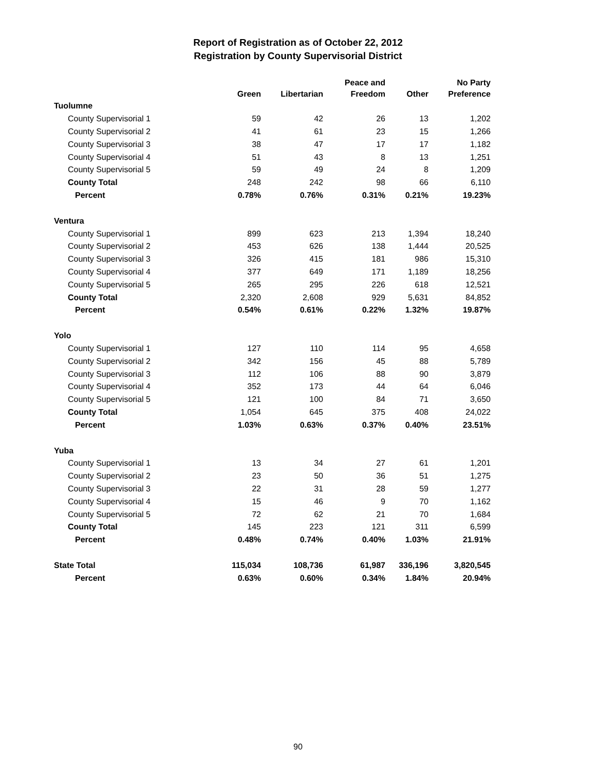Report of Registration as of October 22, 2012
Registration by County Supervisorial District
| | Green | Libertarian | Peace and Freedom | Other | No Party Preference |
| --- | --- | --- | --- | --- | --- |
| Tuolumne | | | | | |
| County Supervisorial 1 | 59 | 42 | 26 | 13 | 1,202 |
| County Supervisorial 2 | 41 | 61 | 23 | 15 | 1,266 |
| County Supervisorial 3 | 38 | 47 | 17 | 17 | 1,182 |
| County Supervisorial 4 | 51 | 43 | 8 | 13 | 1,251 |
| County Supervisorial 5 | 59 | 49 | 24 | 8 | 1,209 |
| County Total | 248 | 242 | 98 | 66 | 6,110 |
| Percent | 0.78% | 0.76% | 0.31% | 0.21% | 19.23% |
| Ventura | | | | | |
| County Supervisorial 1 | 899 | 623 | 213 | 1,394 | 18,240 |
| County Supervisorial 2 | 453 | 626 | 138 | 1,444 | 20,525 |
| County Supervisorial 3 | 326 | 415 | 181 | 986 | 15,310 |
| County Supervisorial 4 | 377 | 649 | 171 | 1,189 | 18,256 |
| County Supervisorial 5 | 265 | 295 | 226 | 618 | 12,521 |
| County Total | 2,320 | 2,608 | 929 | 5,631 | 84,852 |
| Percent | 0.54% | 0.61% | 0.22% | 1.32% | 19.87% |
| Yolo | | | | | |
| County Supervisorial 1 | 127 | 110 | 114 | 95 | 4,658 |
| County Supervisorial 2 | 342 | 156 | 45 | 88 | 5,789 |
| County Supervisorial 3 | 112 | 106 | 88 | 90 | 3,879 |
| County Supervisorial 4 | 352 | 173 | 44 | 64 | 6,046 |
| County Supervisorial 5 | 121 | 100 | 84 | 71 | 3,650 |
| County Total | 1,054 | 645 | 375 | 408 | 24,022 |
| Percent | 1.03% | 0.63% | 0.37% | 0.40% | 23.51% |
| Yuba | | | | | |
| County Supervisorial 1 | 13 | 34 | 27 | 61 | 1,201 |
| County Supervisorial 2 | 23 | 50 | 36 | 51 | 1,275 |
| County Supervisorial 3 | 22 | 31 | 28 | 59 | 1,277 |
| County Supervisorial 4 | 15 | 46 | 9 | 70 | 1,162 |
| County Supervisorial 5 | 72 | 62 | 21 | 70 | 1,684 |
| County Total | 145 | 223 | 121 | 311 | 6,599 |
| Percent | 0.48% | 0.74% | 0.40% | 1.03% | 21.91% |
| State Total | 115,034 | 108,736 | 61,987 | 336,196 | 3,820,545 |
| Percent | 0.63% | 0.60% | 0.34% | 1.84% | 20.94% |
90